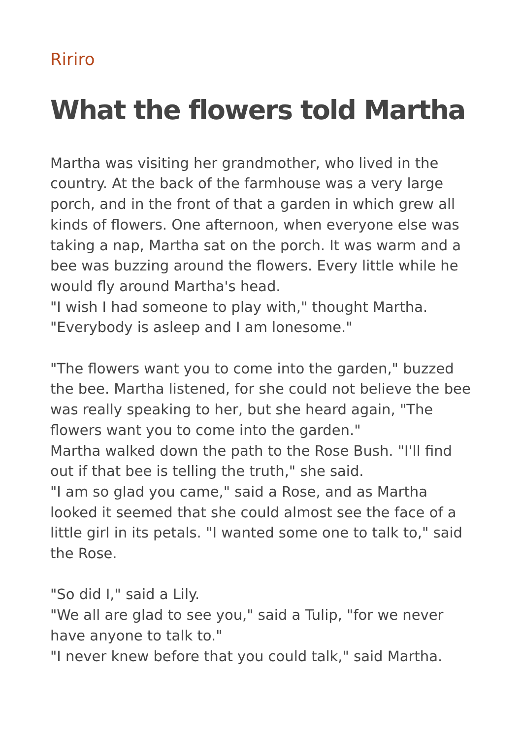Ririro
What the flowers told Martha
Martha was visiting her grandmother, who lived in the country. At the back of the farmhouse was a very large porch, and in the front of that a garden in which grew all kinds of flowers. One afternoon, when everyone else was taking a nap, Martha sat on the porch. It was warm and a bee was buzzing around the flowers. Every little while he would fly around Martha's head.
"I wish I had someone to play with," thought Martha. "Everybody is asleep and I am lonesome."
"The flowers want you to come into the garden," buzzed the bee. Martha listened, for she could not believe the bee was really speaking to her, but she heard again, "The flowers want you to come into the garden."
Martha walked down the path to the Rose Bush. "I'll find out if that bee is telling the truth," she said.
"I am so glad you came," said a Rose, and as Martha looked it seemed that she could almost see the face of a little girl in its petals. "I wanted some one to talk to," said the Rose.
"So did I," said a Lily.
"We all are glad to see you," said a Tulip, "for we never have anyone to talk to."
"I never knew before that you could talk," said Martha.